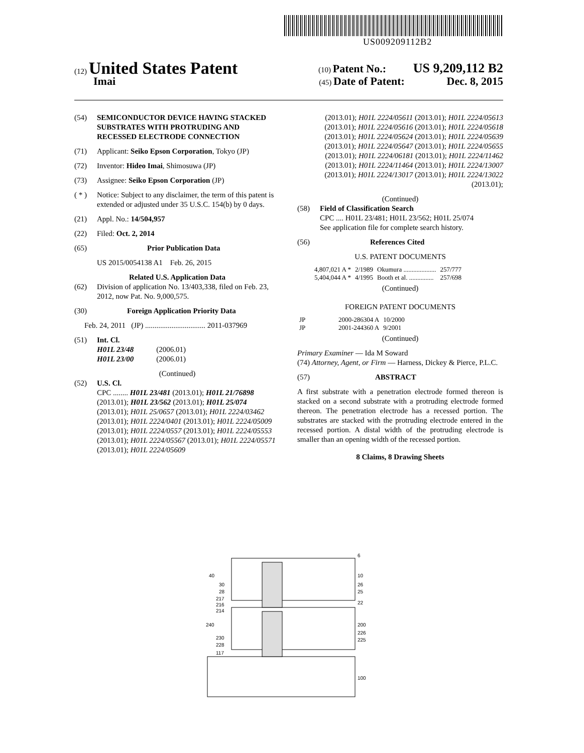US009209112B2
(12) United States Patent
(10) Patent No.: US 9,209,112 B2
Imai
(45) Date of Patent: Dec. 8, 2015
(54) SEMICONDUCTOR DEVICE HAVING STACKED SUBSTRATES WITH PROTRUDING AND RECESSED ELECTRODE CONNECTION
(71) Applicant: Seiko Epson Corporation, Tokyo (JP)
(72) Inventor: Hideo Imai, Shimosuwa (JP)
(73) Assignee: Seiko Epson Corporation (JP)
( * ) Notice: Subject to any disclaimer, the term of this patent is extended or adjusted under 35 U.S.C. 154(b) by 0 days.
(21) Appl. No.: 14/504,957
(22) Filed: Oct. 2, 2014
(65) Prior Publication Data
US 2015/0054138 A1 Feb. 26, 2015
Related U.S. Application Data
(62) Division of application No. 13/403,338, filed on Feb. 23, 2012, now Pat. No. 9,000,575.
(30) Foreign Application Priority Data
Feb. 24, 2011 (JP) ................................ 2011-037969
(51) Int. Cl.
H01L 23/48 (2006.01)
H01L 23/00 (2006.01)
(Continued)
(52) U.S. Cl.
CPC ........ H01L 23/481 (2013.01); H01L 21/76898 (2013.01); H01L 23/562 (2013.01); H01L 25/074 (2013.01); H01L 25/0657 (2013.01); H01L 2224/03462 (2013.01); H01L 2224/0401 (2013.01); H01L 2224/05009 (2013.01); H01L 2224/0557 (2013.01); H01L 2224/05553 (2013.01); H01L 2224/05567 (2013.01); H01L 2224/05571 (2013.01); H01L 2224/05609
(2013.01); H01L 2224/05611 (2013.01); H01L 2224/05613 (2013.01); H01L 2224/05616 (2013.01); H01L 2224/05618 (2013.01); H01L 2224/05624 (2013.01); H01L 2224/05639 (2013.01); H01L 2224/05647 (2013.01); H01L 2224/05655 (2013.01); H01L 2224/06181 (2013.01); H01L 2224/11462 (2013.01); H01L 2224/11464 (2013.01); H01L 2224/13007 (2013.01); H01L 2224/13017 (2013.01); H01L 2224/13022 (2013.01);
(Continued)
(58) Field of Classification Search
CPC .... H01L 23/481; H01L 23/562; H01L 25/074
See application file for complete search history.
(56) References Cited
U.S. PATENT DOCUMENTS
| 4,807,021 A * | 2/1989 | Okumura .................... | 257/777 |
| 5,404,044 A * | 4/1995 | Booth et al. ............... | 257/698 |
(Continued)
FOREIGN PATENT DOCUMENTS
| JP | 2000-286304 A | 10/2000 |
| JP | 2001-244360 A | 9/2001 |
(Continued)
Primary Examiner — Ida M Soward
(74) Attorney, Agent, or Firm — Harness, Dickey & Pierce, P.L.C.
(57) ABSTRACT
A first substrate with a penetration electrode formed thereon is stacked on a second substrate with a protruding electrode formed thereon. The penetration electrode has a recessed portion. The substrates are stacked with the protruding electrode entered in the recessed portion. A distal width of the protruding electrode is smaller than an opening width of the recessed portion.
8 Claims, 8 Drawing Sheets
6
10
26
25
22
200
226
225
100
40
30
28
217
216
214
240
230
228
117